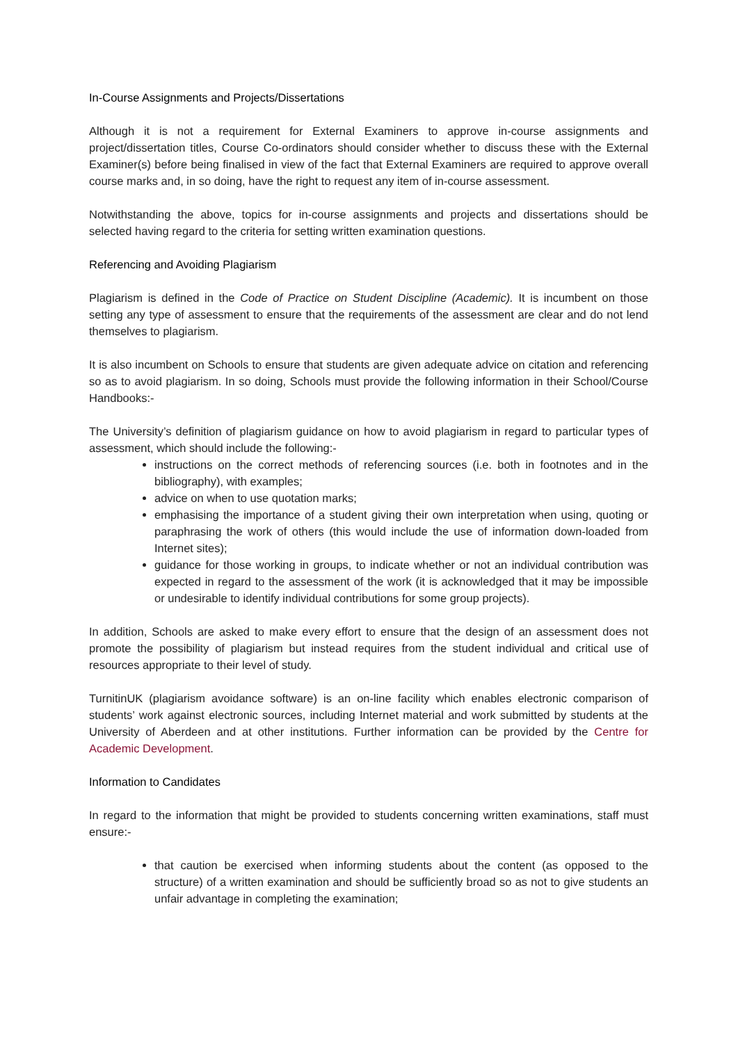In-Course Assignments and Projects/Dissertations
Although it is not a requirement for External Examiners to approve in-course assignments and project/dissertation titles, Course Co-ordinators should consider whether to discuss these with the External Examiner(s) before being finalised in view of the fact that External Examiners are required to approve overall course marks and, in so doing, have the right to request any item of in-course assessment.
Notwithstanding the above, topics for in-course assignments and projects and dissertations should be selected having regard to the criteria for setting written examination questions.
Referencing and Avoiding Plagiarism
Plagiarism is defined in the Code of Practice on Student Discipline (Academic). It is incumbent on those setting any type of assessment to ensure that the requirements of the assessment are clear and do not lend themselves to plagiarism.
It is also incumbent on Schools to ensure that students are given adequate advice on citation and referencing so as to avoid plagiarism. In so doing, Schools must provide the following information in their School/Course Handbooks:-
The University’s definition of plagiarism guidance on how to avoid plagiarism in regard to particular types of assessment, which should include the following:-
instructions on the correct methods of referencing sources (i.e. both in footnotes and in the bibliography), with examples;
advice on when to use quotation marks;
emphasising the importance of a student giving their own interpretation when using, quoting or paraphrasing the work of others (this would include the use of information down-loaded from Internet sites);
guidance for those working in groups, to indicate whether or not an individual contribution was expected in regard to the assessment of the work (it is acknowledged that it may be impossible or undesirable to identify individual contributions for some group projects).
In addition, Schools are asked to make every effort to ensure that the design of an assessment does not promote the possibility of plagiarism but instead requires from the student individual and critical use of resources appropriate to their level of study.
TurnitinUK (plagiarism avoidance software) is an on-line facility which enables electronic comparison of students’ work against electronic sources, including Internet material and work submitted by students at the University of Aberdeen and at other institutions. Further information can be provided by the Centre for Academic Development.
Information to Candidates
In regard to the information that might be provided to students concerning written examinations, staff must ensure:-
that caution be exercised when informing students about the content (as opposed to the structure) of a written examination and should be sufficiently broad so as not to give students an unfair advantage in completing the examination;